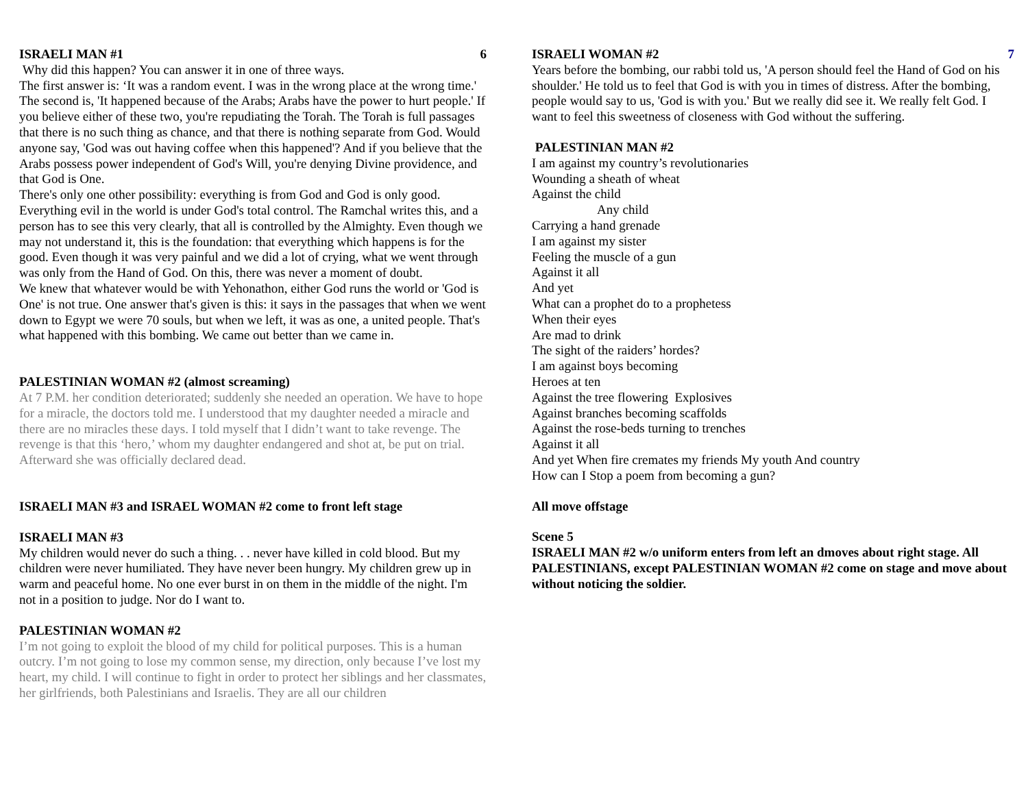ISRAELI MAN #1 6
Why did this happen? You can answer it in one of three ways.
The first answer is: ‘It was a random event. I was in the wrong place at the wrong time.' The second is, 'It happened because of the Arabs; Arabs have the power to hurt people.' If you believe either of these two, you're repudiating the Torah. The Torah is full passages that there is no such thing as chance, and that there is nothing separate from God. Would anyone say, 'God was out having coffee when this happened'? And if you believe that the Arabs possess power independent of God's Will, you're denying Divine providence, and that God is One.
There's only one other possibility: everything is from God and God is only good. Everything evil in the world is under God's total control. The Ramchal writes this, and a person has to see this very clearly, that all is controlled by the Almighty. Even though we may not understand it, this is the foundation: that everything which happens is for the good. Even though it was very painful and we did a lot of crying, what we went through was only from the Hand of God. On this, there was never a moment of doubt.
We knew that whatever would be with Yehonathon, either God runs the world or 'God is One' is not true. One answer that's given is this: it says in the passages that when we went down to Egypt we were 70 souls, but when we left, it was as one, a united people. That's what happened with this bombing. We came out better than we came in.
PALESTINIAN WOMAN #2 (almost screaming)
At 7 P.M. her condition deteriorated; suddenly she needed an operation. We have to hope for a miracle, the doctors told me. I understood that my daughter needed a miracle and there are no miracles these days. I told myself that I didn’t want to take revenge. The revenge is that this ‘hero,’ whom my daughter endangered and shot at, be put on trial. Afterward she was officially declared dead.
ISRAELI MAN #3 and ISRAEL WOMAN #2 come to front left stage
ISRAELI MAN #3
My children would never do such a thing. . . never have killed in cold blood. But my children were never humiliated. They have never been hungry. My children grew up in warm and peaceful home. No one ever burst in on them in the middle of the night. I'm not in a position to judge. Nor do I want to.
PALESTINIAN WOMAN #2
I’m not going to exploit the blood of my child for political purposes. This is a human outcry. I’m not going to lose my common sense, my direction, only because I’ve lost my heart, my child. I will continue to fight in order to protect her siblings and her classmates, her girlfriends, both Palestinians and Israelis. They are all our children
ISRAELI WOMAN #2 7
Years before the bombing, our rabbi told us, 'A person should feel the Hand of God on his shoulder.' He told us to feel that God is with you in times of distress. After the bombing, people would say to us, 'God is with you.' But we really did see it. We really felt God. I want to feel this sweetness of closeness with God without the suffering.
PALESTINIAN MAN #2
I am against my country’s revolutionaries
Wounding a sheath of wheat
Against the child
Any child
Carrying a hand grenade
I am against my sister
Feeling the muscle of a gun
Against it all
And yet
What can a prophet do to a prophetess
When their eyes
Are mad to drink
The sight of the raiders’ hordes?
I am against boys becoming
Heroes at ten
Against the tree flowering Explosives
Against branches becoming scaffolds
Against the rose-beds turning to trenches
Against it all
And yet When fire cremates my friends My youth And country
How can I Stop a poem from becoming a gun?
All move offstage
Scene 5
ISRAELI MAN #2 w/o uniform enters from left an dmoves about right stage. All PALESTINIANS, except PALESTINIAN WOMAN #2 come on stage and move about without noticing the soldier.